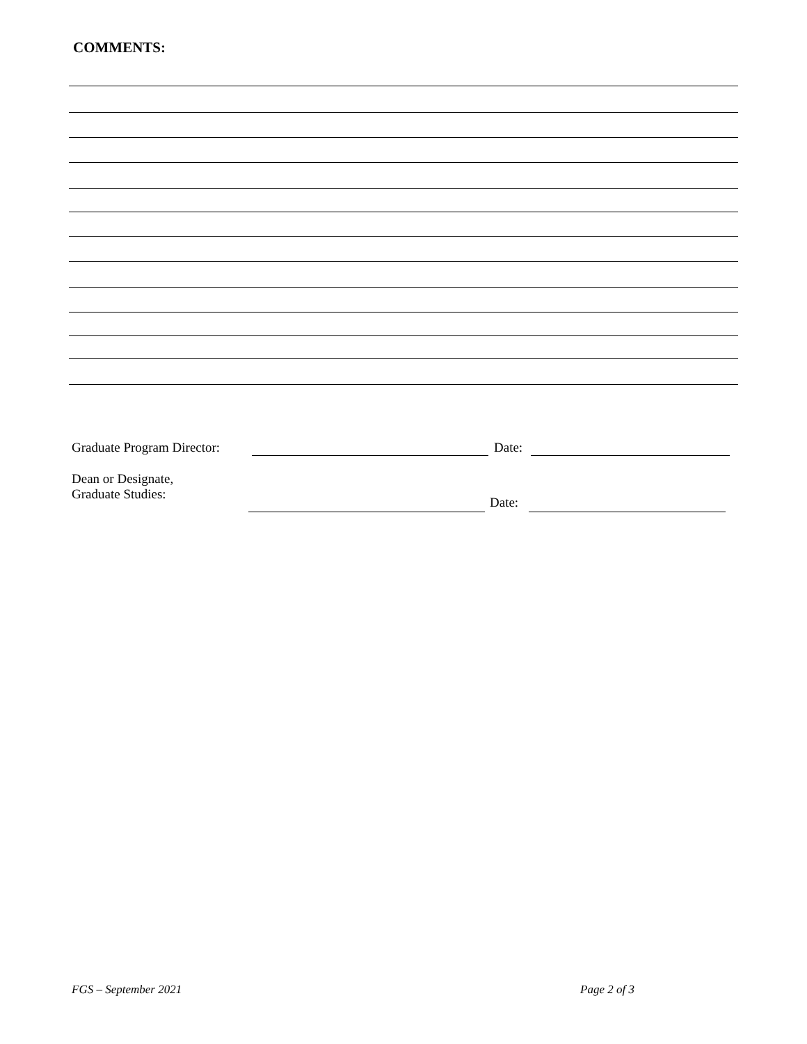COMMENTS:
Graduate Program Director: Date:
Dean or Designate,
Graduate Studies:
Date:
FGS – September 2021 Page 2 of 3